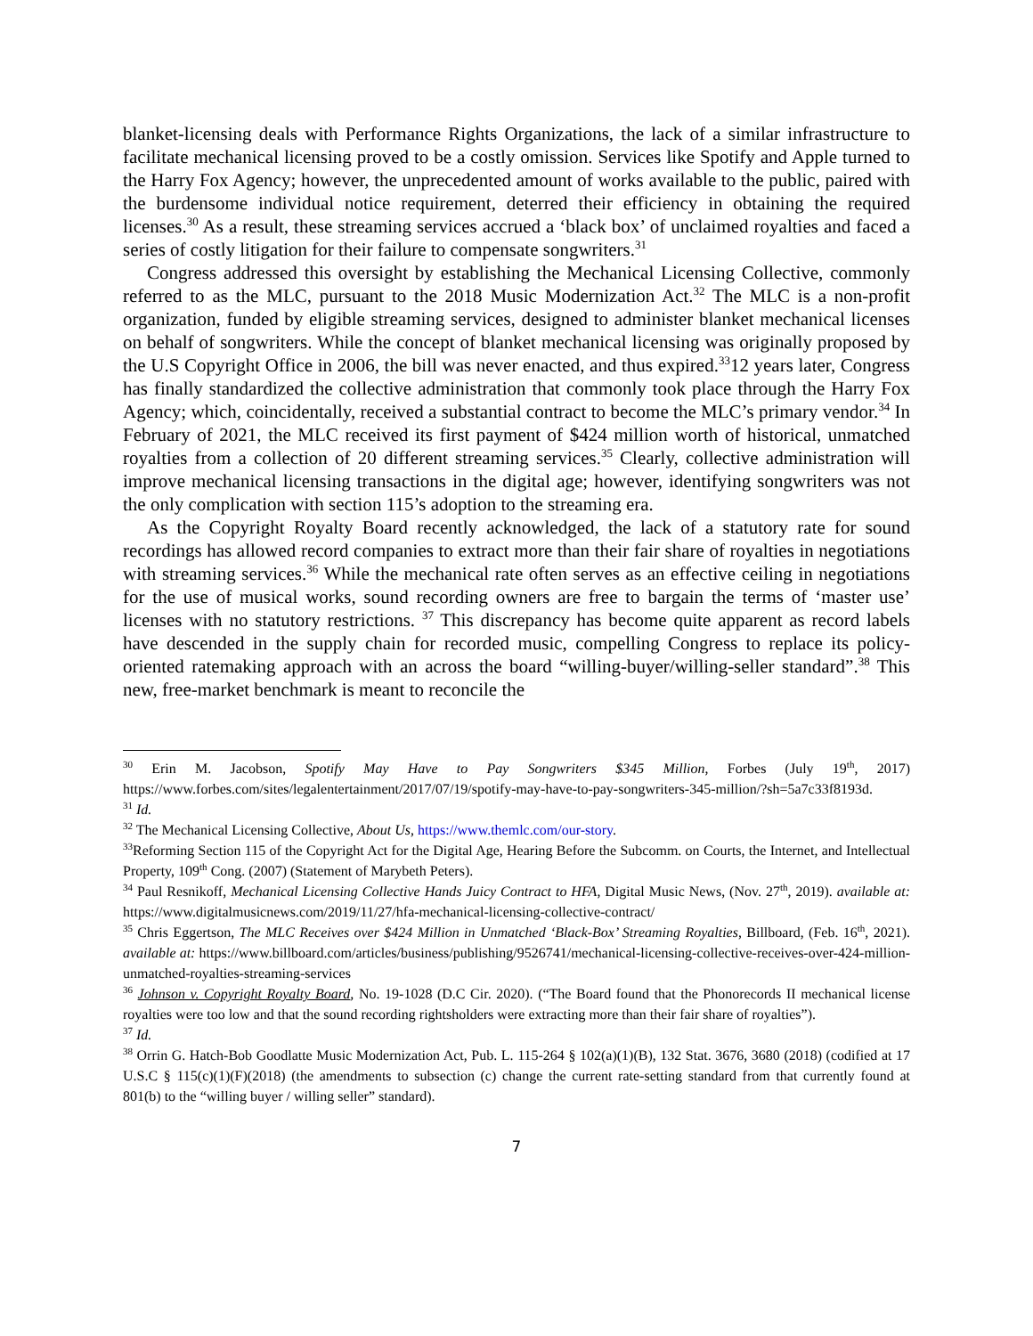blanket-licensing deals with Performance Rights Organizations, the lack of a similar infrastructure to facilitate mechanical licensing proved to be a costly omission. Services like Spotify and Apple turned to the Harry Fox Agency; however, the unprecedented amount of works available to the public, paired with the burdensome individual notice requirement, deterred their efficiency in obtaining the required licenses.<sup>30</sup> As a result, these streaming services accrued a ‘black box’ of unclaimed royalties and faced a series of costly litigation for their failure to compensate songwriters.<sup>31</sup>
Congress addressed this oversight by establishing the Mechanical Licensing Collective, commonly referred to as the MLC, pursuant to the 2018 Music Modernization Act.<sup>32</sup> The MLC is a non-profit organization, funded by eligible streaming services, designed to administer blanket mechanical licenses on behalf of songwriters. While the concept of blanket mechanical licensing was originally proposed by the U.S Copyright Office in 2006, the bill was never enacted, and thus expired.<sup>33</sup>12 years later, Congress has finally standardized the collective administration that commonly took place through the Harry Fox Agency; which, coincidentally, received a substantial contract to become the MLC’s primary vendor.<sup>34</sup> In February of 2021, the MLC received its first payment of $424 million worth of historical, unmatched royalties from a collection of 20 different streaming services.<sup>35</sup> Clearly, collective administration will improve mechanical licensing transactions in the digital age; however, identifying songwriters was not the only complication with section 115’s adoption to the streaming era.
As the Copyright Royalty Board recently acknowledged, the lack of a statutory rate for sound recordings has allowed record companies to extract more than their fair share of royalties in negotiations with streaming services.<sup>36</sup> While the mechanical rate often serves as an effective ceiling in negotiations for the use of musical works, sound recording owners are free to bargain the terms of ‘master use’ licenses with no statutory restrictions. <sup>37</sup> This discrepancy has become quite apparent as record labels have descended in the supply chain for recorded music, compelling Congress to replace its policy-oriented ratemaking approach with an across the board “willing-buyer/willing-seller standard”.<sup>38</sup> This new, free-market benchmark is meant to reconcile the
<sup>30</sup> Erin M. Jacobson, Spotify May Have to Pay Songwriters $345 Million, Forbes (July 19<sup>th</sup>, 2017) https://www.forbes.com/sites/legalentertainment/2017/07/19/spotify-may-have-to-pay-songwriters-345-million/?sh=5a7c33f8193d.
<sup>31</sup> Id.
<sup>32</sup> The Mechanical Licensing Collective, About Us, https://www.themlc.com/our-story.
<sup>33</sup> Reforming Section 115 of the Copyright Act for the Digital Age, Hearing Before the Subcomm. on Courts, the Internet, and Intellectual Property, 109<sup>th</sup> Cong. (2007) (Statement of Marybeth Peters).
<sup>34</sup> Paul Resnikoff, Mechanical Licensing Collective Hands Juicy Contract to HFA, Digital Music News, (Nov. 27<sup>th</sup>, 2019). available at: https://www.digitalmusicnews.com/2019/11/27/hfa-mechanical-licensing-collective-contract/
<sup>35</sup> Chris Eggertson, The MLC Receives over $424 Million in Unmatched ‘Black-Box’ Streaming Royalties, Billboard, (Feb. 16<sup>th</sup>, 2021). available at: https://www.billboard.com/articles/business/publishing/9526741/mechanical-licensing-collective-receives-over-424-million-unmatched-royalties-streaming-services
<sup>36</sup> Johnson v. Copyright Royalty Board, No. 19-1028 (D.C Cir. 2020). (“The Board found that the Phonorecords II mechanical license royalties were too low and that the sound recording rightsholders were extracting more than their fair share of royalties”).
<sup>37</sup> Id.
<sup>38</sup> Orrin G. Hatch-Bob Goodlatte Music Modernization Act, Pub. L. 115-264 § 102(a)(1)(B), 132 Stat. 3676, 3680 (2018) (codified at 17 U.S.C § 115(c)(1)(F)(2018) (the amendments to subsection (c) change the current rate-setting standard from that currently found at 801(b) to the “willing buyer / willing seller” standard).
7